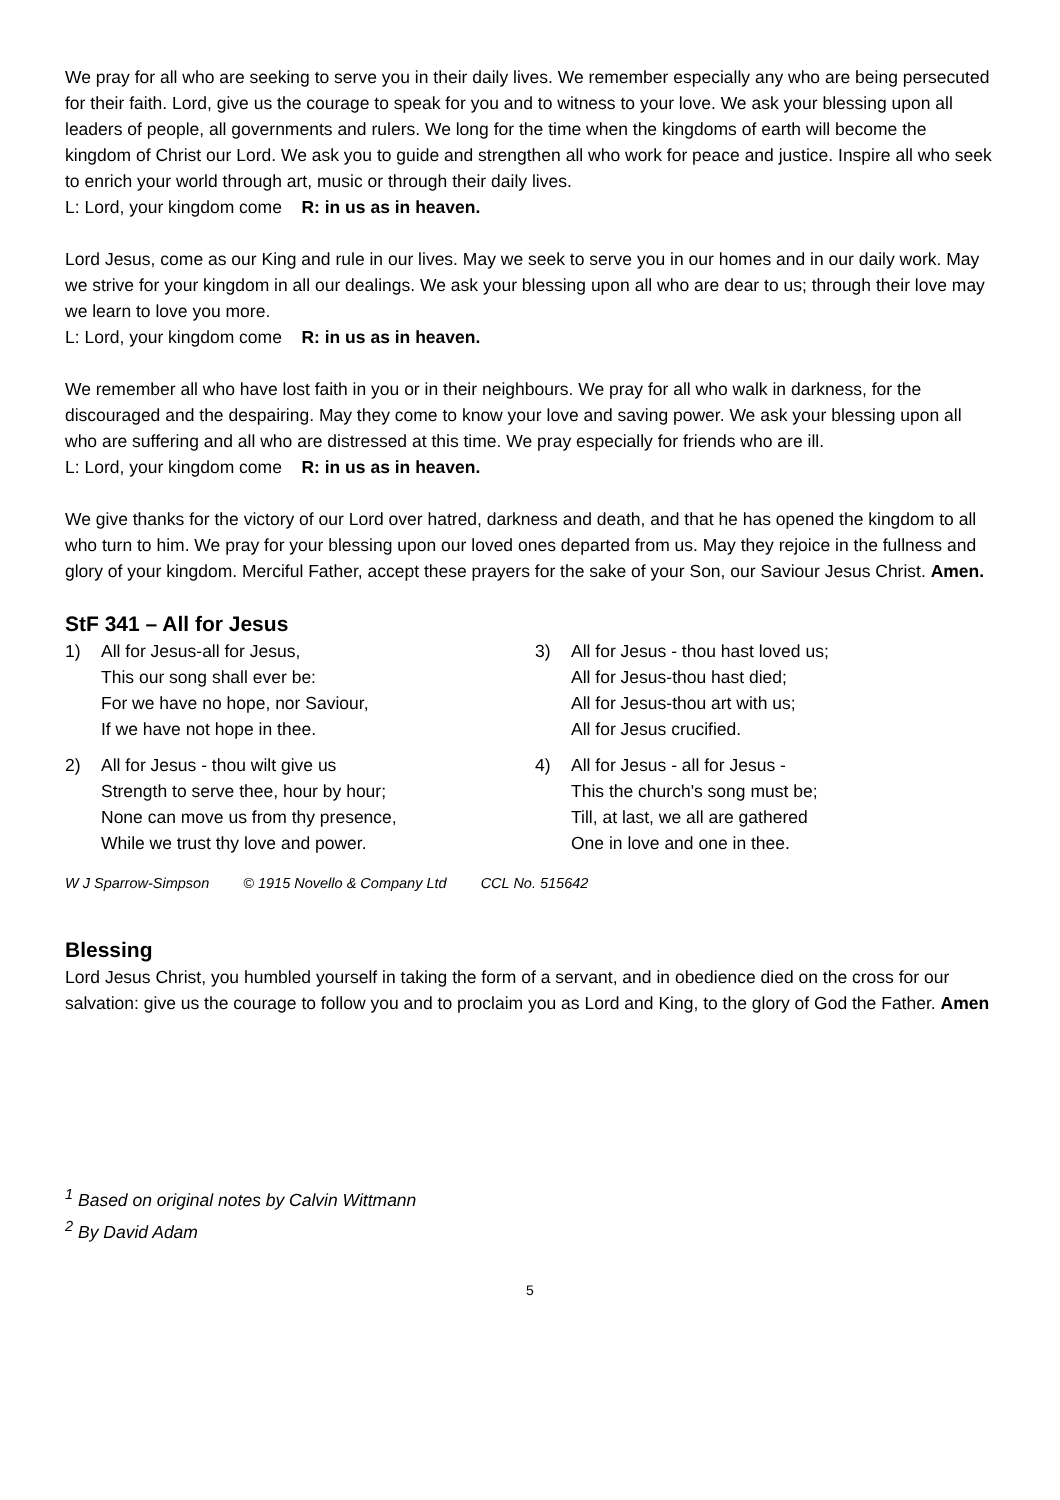We pray for all who are seeking to serve you in their daily lives. We remember especially any who are being persecuted for their faith. Lord, give us the courage to speak for you and to witness to your love. We ask your blessing upon all leaders of people, all governments and rulers. We long for the time when the kingdoms of earth will become the kingdom of Christ our Lord. We ask you to guide and strengthen all who work for peace and justice. Inspire all who seek to enrich your world through art, music or through their daily lives.
L: Lord, your kingdom come R: in us as in heaven.
Lord Jesus, come as our King and rule in our lives. May we seek to serve you in our homes and in our daily work. May we strive for your kingdom in all our dealings. We ask your blessing upon all who are dear to us; through their love may we learn to love you more.
L: Lord, your kingdom come R: in us as in heaven.
We remember all who have lost faith in you or in their neighbours. We pray for all who walk in darkness, for the discouraged and the despairing. May they come to know your love and saving power. We ask your blessing upon all who are suffering and all who are distressed at this time. We pray especially for friends who are ill.
L: Lord, your kingdom come R: in us as in heaven.
We give thanks for the victory of our Lord over hatred, darkness and death, and that he has opened the kingdom to all who turn to him. We pray for your blessing upon our loved ones departed from us. May they rejoice in the fullness and glory of your kingdom. Merciful Father, accept these prayers for the sake of your Son, our Saviour Jesus Christ. Amen.
StF 341 – All for Jesus
1) All for Jesus-all for Jesus,
This our song shall ever be:
For we have no hope, nor Saviour,
If we have not hope in thee.
2) All for Jesus - thou wilt give us
Strength to serve thee, hour by hour;
None can move us from thy presence,
While we trust thy love and power.
3) All for Jesus - thou hast loved us;
All for Jesus-thou hast died;
All for Jesus-thou art with us;
All for Jesus crucified.
4) All for Jesus - all for Jesus -
This the church's song must be;
Till, at last, we all are gathered
One in love and one in thee.
W J Sparrow-Simpson © 1915 Novello & Company Ltd CCL No. 515642
Blessing
Lord Jesus Christ, you humbled yourself in taking the form of a servant, and in obedience died on the cross for our salvation: give us the courage to follow you and to proclaim you as Lord and King, to the glory of God the Father. Amen
<sup>1</sup> Based on original notes by Calvin Wittmann
<sup>2</sup> By David Adam
5